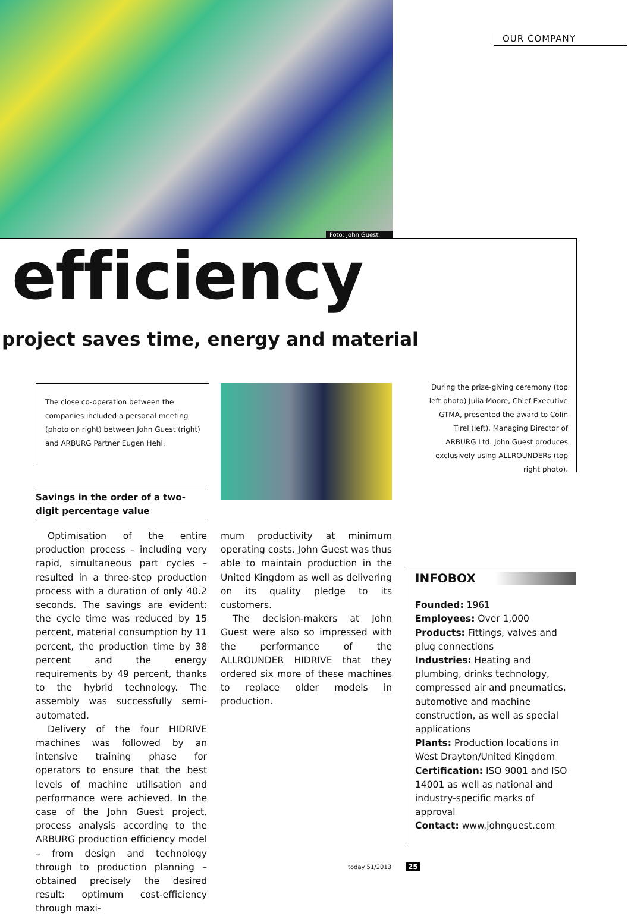Foto: John Guest
OUR COMPANY
efficiency
project saves time, energy and material
The close co-operation between the companies included a personal meeting (photo on right) between John Guest (right) and ARBURG Partner Eugen Hehl.
During the prize-giving ceremony (top left photo) Julia Moore, Chief Executive GTMA, presented the award to Colin Tirel (left), Managing Director of ARBURG Ltd. John Guest produces exclusively using ALLROUNDERs (top right photo).
Savings in the order of a two-digit percentage value
Optimisation of the entire production process – including very rapid, simultaneous part cycles – resulted in a three-step production process with a duration of only 40.2 seconds. The savings are evident: the cycle time was reduced by 15 percent, material consumption by 11 percent, the production time by 38 percent and the energy requirements by 49 percent, thanks to the hybrid technology. The assembly was successfully semi-automated.
Delivery of the four HIDRIVE machines was followed by an intensive training phase for operators to ensure that the best levels of machine utilisation and performance were achieved. In the case of the John Guest project, process analysis according to the ARBURG production efficiency model – from design and technology through to production planning – obtained precisely the desired result: optimum cost-efficiency through maxi-
mum productivity at minimum operating costs. John Guest was thus able to maintain production in the United Kingdom as well as delivering on its quality pledge to its customers.
The decision-makers at John Guest were also so impressed with the performance of the ALLROUNDER HIDRIVE that they ordered six more of these machines to replace older models in production.
INFOBOX
Founded: 1961
Employees: Over 1,000
Products: Fittings, valves and plug connections
Industries: Heating and plumbing, drinks technology, compressed air and pneumatics, automotive and machine construction, as well as special applications
Plants: Production locations in West Drayton/United Kingdom
Certification: ISO 9001 and ISO 14001 as well as national and industry-specific marks of approval
Contact: www.johnguest.com
today 51/2013 25